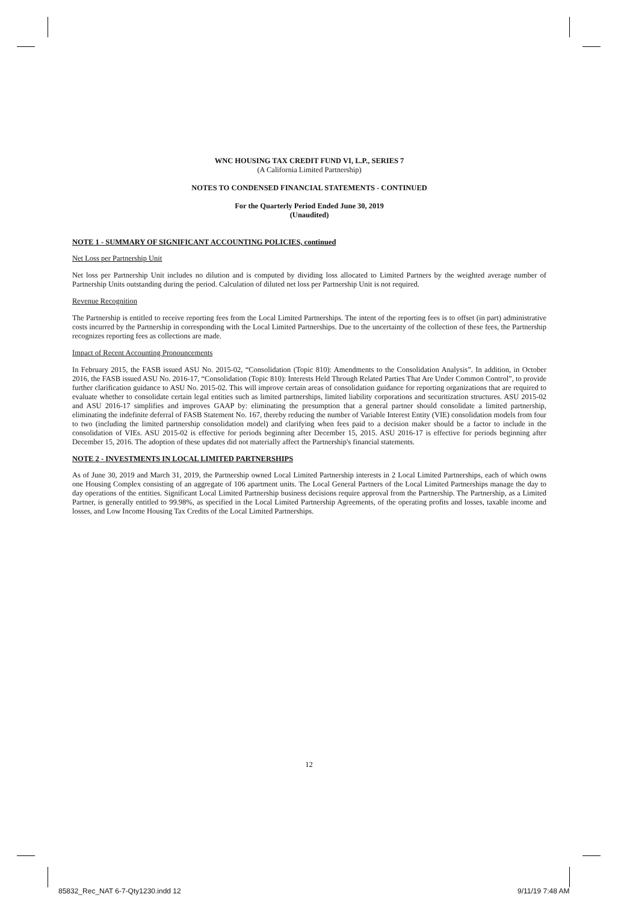WNC HOUSING TAX CREDIT FUND VI, L.P., SERIES 7
(A California Limited Partnership)
NOTES TO CONDENSED FINANCIAL STATEMENTS - CONTINUED
For the Quarterly Period Ended June 30, 2019
(Unaudited)
NOTE 1 - SUMMARY OF SIGNIFICANT ACCOUNTING POLICIES, continued
Net Loss per Partnership Unit
Net loss per Partnership Unit includes no dilution and is computed by dividing loss allocated to Limited Partners by the weighted average number of Partnership Units outstanding during the period. Calculation of diluted net loss per Partnership Unit is not required.
Revenue Recognition
The Partnership is entitled to receive reporting fees from the Local Limited Partnerships. The intent of the reporting fees is to offset (in part) administrative costs incurred by the Partnership in corresponding with the Local Limited Partnerships. Due to the uncertainty of the collection of these fees, the Partnership recognizes reporting fees as collections are made.
Impact of Recent Accounting Pronouncements
In February 2015, the FASB issued ASU No. 2015-02, “Consolidation (Topic 810): Amendments to the Consolidation Analysis”. In addition, in October 2016, the FASB issued ASU No. 2016-17, “Consolidation (Topic 810): Interests Held Through Related Parties That Are Under Common Control”, to provide further clarification guidance to ASU No. 2015-02. This will improve certain areas of consolidation guidance for reporting organizations that are required to evaluate whether to consolidate certain legal entities such as limited partnerships, limited liability corporations and securitization structures. ASU 2015-02 and ASU 2016-17 simplifies and improves GAAP by: eliminating the presumption that a general partner should consolidate a limited partnership, eliminating the indefinite deferral of FASB Statement No. 167, thereby reducing the number of Variable Interest Entity (VIE) consolidation models from four to two (including the limited partnership consolidation model) and clarifying when fees paid to a decision maker should be a factor to include in the consolidation of VIEs. ASU 2015-02 is effective for periods beginning after December 15, 2015. ASU 2016-17 is effective for periods beginning after December 15, 2016. The adoption of these updates did not materially affect the Partnership's financial statements.
NOTE 2 - INVESTMENTS IN LOCAL LIMITED PARTNERSHIPS
As of June 30, 2019 and March 31, 2019, the Partnership owned Local Limited Partnership interests in 2 Local Limited Partnerships, each of which owns one Housing Complex consisting of an aggregate of 106 apartment units. The Local General Partners of the Local Limited Partnerships manage the day to day operations of the entities. Significant Local Limited Partnership business decisions require approval from the Partnership. The Partnership, as a Limited Partner, is generally entitled to 99.98%, as specified in the Local Limited Partnership Agreements, of the operating profits and losses, taxable income and losses, and Low Income Housing Tax Credits of the Local Limited Partnerships.
12
85832_Rec_NAT 6-7-Qty1230.indd 12
9/11/19 7:48 AM